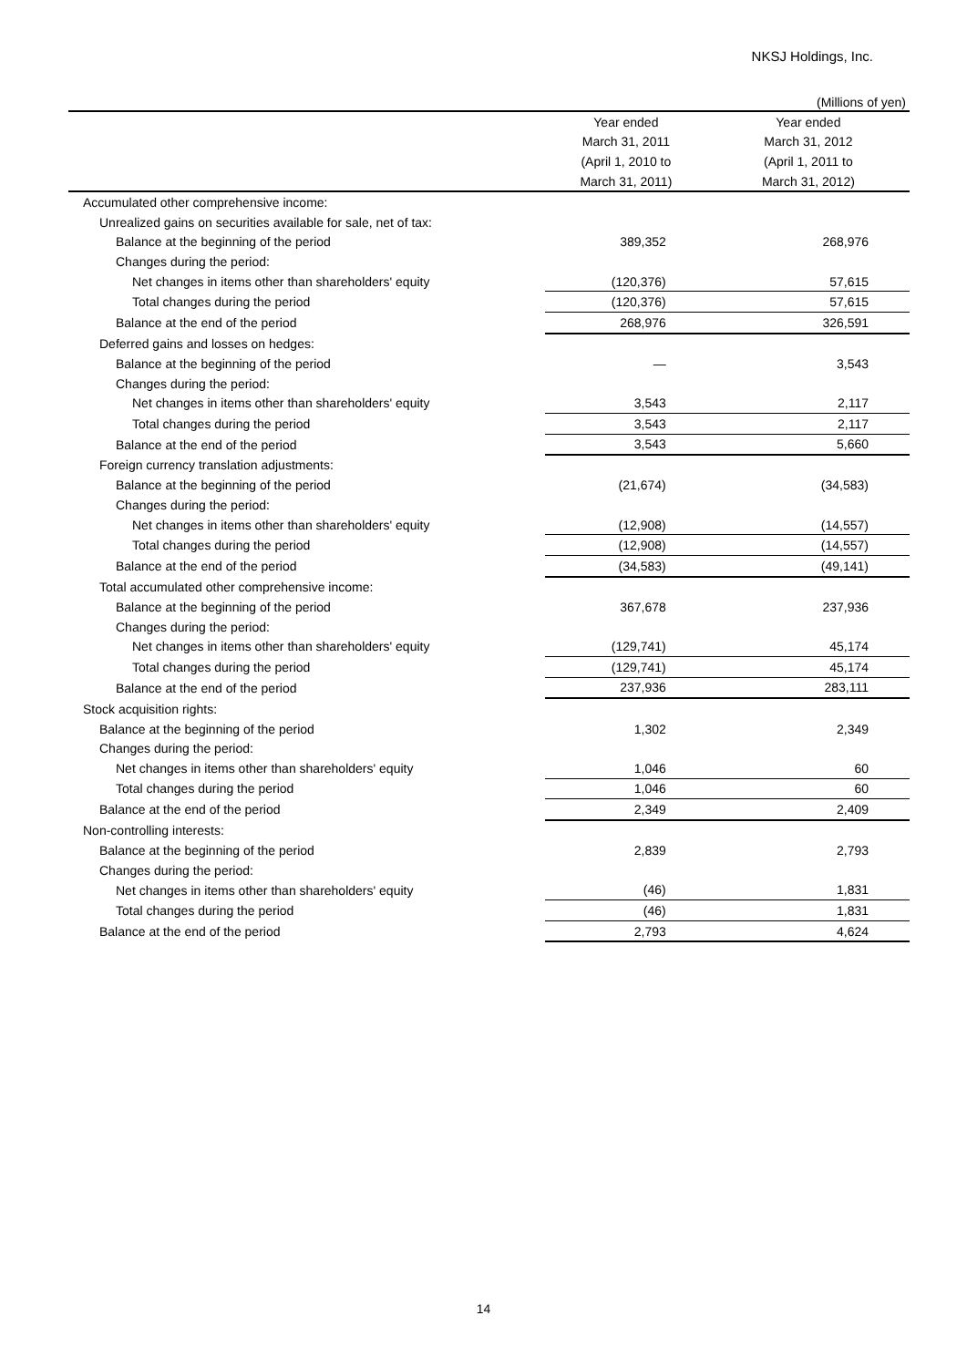NKSJ Holdings, Inc.
(Millions of yen)
| | Year ended | Year ended |
| --- | --- | --- |
| | March 31, 2011 | March 31, 2012 |
| | (April 1, 2010 to | (April 1, 2011 to |
| | March 31, 2011) | March 31, 2012) |
| Accumulated other comprehensive income: | | |
| Unrealized gains on securities available for sale, net of tax: | | |
| Balance at the beginning of the period | 389,352 | 268,976 |
| Changes during the period: | | |
| Net changes in items other than shareholders' equity | (120,376) | 57,615 |
| Total changes during the period | (120,376) | 57,615 |
| Balance at the end of the period | 268,976 | 326,591 |
| Deferred gains and losses on hedges: | | |
| Balance at the beginning of the period | — | 3,543 |
| Changes during the period: | | |
| Net changes in items other than shareholders' equity | 3,543 | 2,117 |
| Total changes during the period | 3,543 | 2,117 |
| Balance at the end of the period | 3,543 | 5,660 |
| Foreign currency translation adjustments: | | |
| Balance at the beginning of the period | (21,674) | (34,583) |
| Changes during the period: | | |
| Net changes in items other than shareholders' equity | (12,908) | (14,557) |
| Total changes during the period | (12,908) | (14,557) |
| Balance at the end of the period | (34,583) | (49,141) |
| Total accumulated other comprehensive income: | | |
| Balance at the beginning of the period | 367,678 | 237,936 |
| Changes during the period: | | |
| Net changes in items other than shareholders' equity | (129,741) | 45,174 |
| Total changes during the period | (129,741) | 45,174 |
| Balance at the end of the period | 237,936 | 283,111 |
| Stock acquisition rights: | | |
| Balance at the beginning of the period | 1,302 | 2,349 |
| Changes during the period: | | |
| Net changes in items other than shareholders' equity | 1,046 | 60 |
| Total changes during the period | 1,046 | 60 |
| Balance at the end of the period | 2,349 | 2,409 |
| Non-controlling interests: | | |
| Balance at the beginning of the period | 2,839 | 2,793 |
| Changes during the period: | | |
| Net changes in items other than shareholders' equity | (46) | 1,831 |
| Total changes during the period | (46) | 1,831 |
| Balance at the end of the period | 2,793 | 4,624 |
14